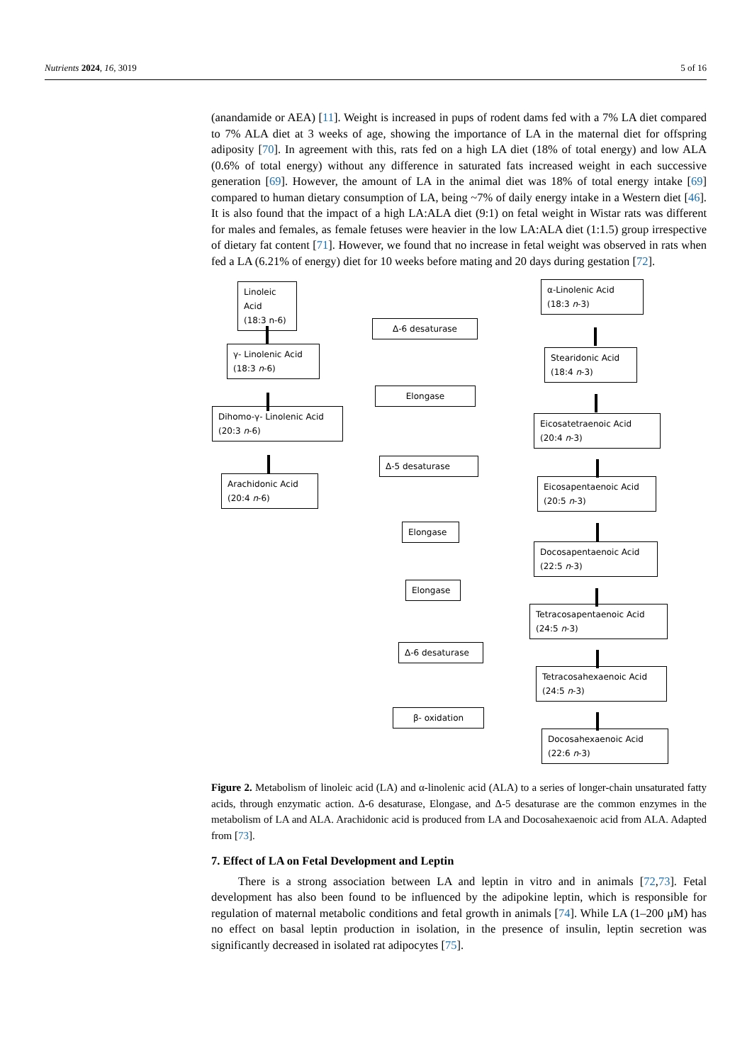Nutrients 2024, 16, 3019 5 of 16
(anandamide or AEA) [11]. Weight is increased in pups of rodent dams fed with a 7% LA diet compared to 7% ALA diet at 3 weeks of age, showing the importance of LA in the maternal diet for offspring adiposity [70]. In agreement with this, rats fed on a high LA diet (18% of total energy) and low ALA (0.6% of total energy) without any difference in saturated fats increased weight in each successive generation [69]. However, the amount of LA in the animal diet was 18% of total energy intake [69] compared to human dietary consumption of LA, being ~7% of daily energy intake in a Western diet [46]. It is also found that the impact of a high LA:ALA diet (9:1) on fetal weight in Wistar rats was different for males and females, as female fetuses were heavier in the low LA:ALA diet (1:1.5) group irrespective of dietary fat content [71]. However, we found that no increase in fetal weight was observed in rats when fed a LA (6.21% of energy) diet for 10 weeks before mating and 20 days during gestation [72].
Linoleic Acid
(18:3 n-6)
α-Linolenic Acid
(18:3 n-3)
Δ-6 desaturase
γ- Linolenic Acid
(18:3 n-6)
Stearidonic Acid
(18:4 n-3)
Elongase
Dihomo-γ- Linolenic Acid
(20:3 n-6)
Eicosatetraenoic Acid
(20:4 n-3)
Δ-5 desaturase
Arachidonic Acid
(20:4 n-6)
Eicosapentaenoic Acid
(20:5 n-3)
Elongase
Docosapentaenoic Acid
(22:5 n-3)
Elongase
Tetracosapentaenoic Acid
(24:5 n-3)
Δ-6 desaturase
Tetracosahexaenoic Acid
(24:5 n-3)
β- oxidation
Docosahexaenoic Acid
(22:6 n-3)
Figure 2. Metabolism of linoleic acid (LA) and α-linolenic acid (ALA) to a series of longer-chain unsaturated fatty acids, through enzymatic action. Δ-6 desaturase, Elongase, and Δ-5 desaturase are the common enzymes in the metabolism of LA and ALA. Arachidonic acid is produced from LA and Docosahexaenoic acid from ALA. Adapted from [73].
7. Effect of LA on Fetal Development and Leptin
There is a strong association between LA and leptin in vitro and in animals [72,73]. Fetal development has also been found to be influenced by the adipokine leptin, which is responsible for regulation of maternal metabolic conditions and fetal growth in animals [74]. While LA (1–200 μM) has no effect on basal leptin production in isolation, in the presence of insulin, leptin secretion was significantly decreased in isolated rat adipocytes [75].